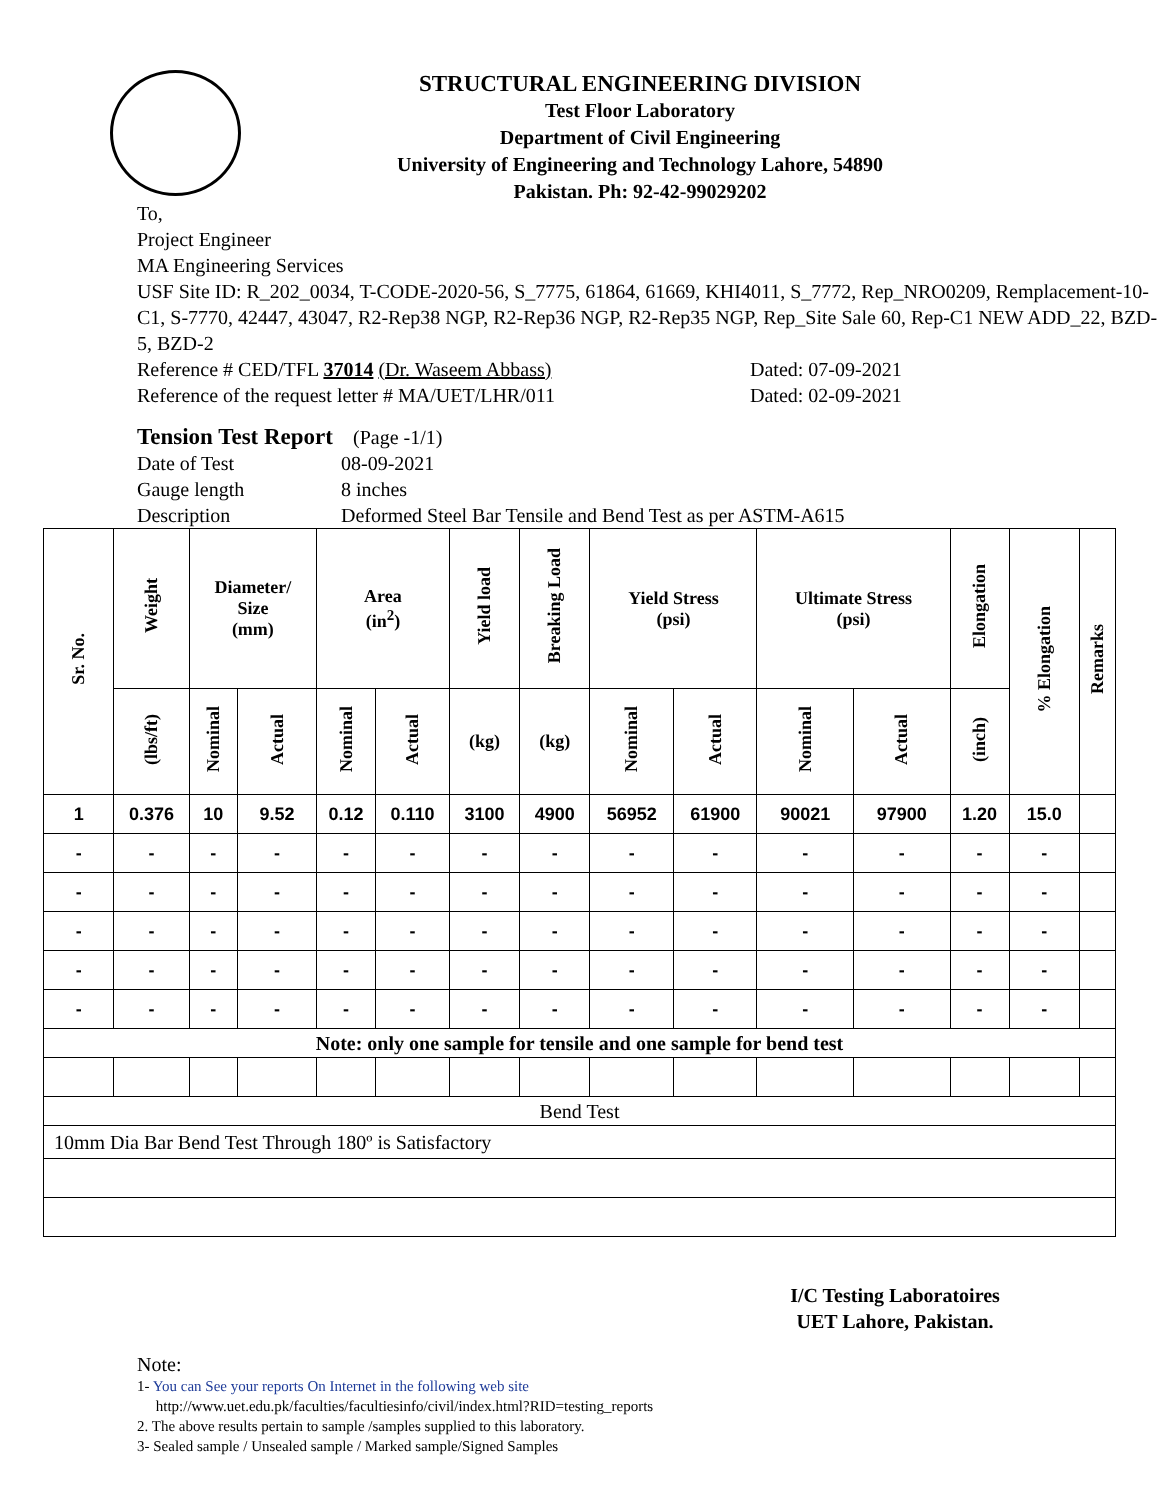STRUCTURAL ENGINEERING DIVISION
Test Floor Laboratory
Department of Civil Engineering
University of Engineering and Technology Lahore, 54890
Pakistan. Ph: 92-42-99029202
To,
Project Engineer
MA Engineering Services
USF Site ID: R_202_0034, T-CODE-2020-56, S_7775, 61864, 61669, KHI4011, S_7772, Rep_NRO0209, Remplacement-10-C1, S-7770, 42447, 43047, R2-Rep38 NGP, R2-Rep36 NGP, R2-Rep35 NGP, Rep_Site Sale 60, Rep-C1 NEW ADD_22, BZD-5, BZD-2
Reference # CED/TFL 37014 (Dr. Waseem Abbass) Dated: 07-09-2021
Reference of the request letter # MA/UET/LHR/011 Dated: 02-09-2021
Tension Test Report (Page -1/1)
Date of Test 08-09-2021
Gauge length 8 inches
Description Deformed Steel Bar Tensile and Bend Test as per ASTM-A615
| Sr. No. | Weight | Diameter/ Size (mm) | | Area (in<sup>2</sup>) | | Yield load | Breaking Load | Yield Stress (psi) | | Ultimate Stress (psi) | | Elongation | % Elongation | Remarks |
| --- | --- | --- | --- | --- | --- | --- | --- | --- | --- | --- | --- | --- | --- | --- |
| | (lbs/ft) | Nominal | Actual | Nominal | Actual | (kg) | (kg) | Nominal | Actual | Nominal | Actual | (inch) | | |
| 1 | 0.376 | 10 | 9.52 | 0.12 | 0.110 | 3100 | 4900 | 56952 | 61900 | 90021 | 97900 | 1.20 | 15.0 | |
| - | - | - | - | - | - | - | - | - | - | - | - | - | - | |
| - | - | - | - | - | - | - | - | - | - | - | - | - | - | |
| - | - | - | - | - | - | - | - | - | - | - | - | - | - | |
| - | - | - | - | - | - | - | - | - | - | - | - | - | - | |
| - | - | - | - | - | - | - | - | - | - | - | - | - | - | |
| Note: only one sample for tensile and one sample for bend test | | | | | | | | | | | | | | |
| Bend Test | | | | | | | | | | | | | | |
| 10mm Dia Bar Bend Test Through 180º is Satisfactory | | | | | | | | | | | | | | |
I/C Testing Laboratoires
UET Lahore, Pakistan.
Note:
1- You can See your reports On Internet in the following web site
http://www.uet.edu.pk/faculties/facultiesinfo/civil/index.html?RID=testing_reports
2. The above results pertain to sample /samples supplied to this laboratory.
3- Sealed sample / Unsealed sample / Marked sample/Signed Samples